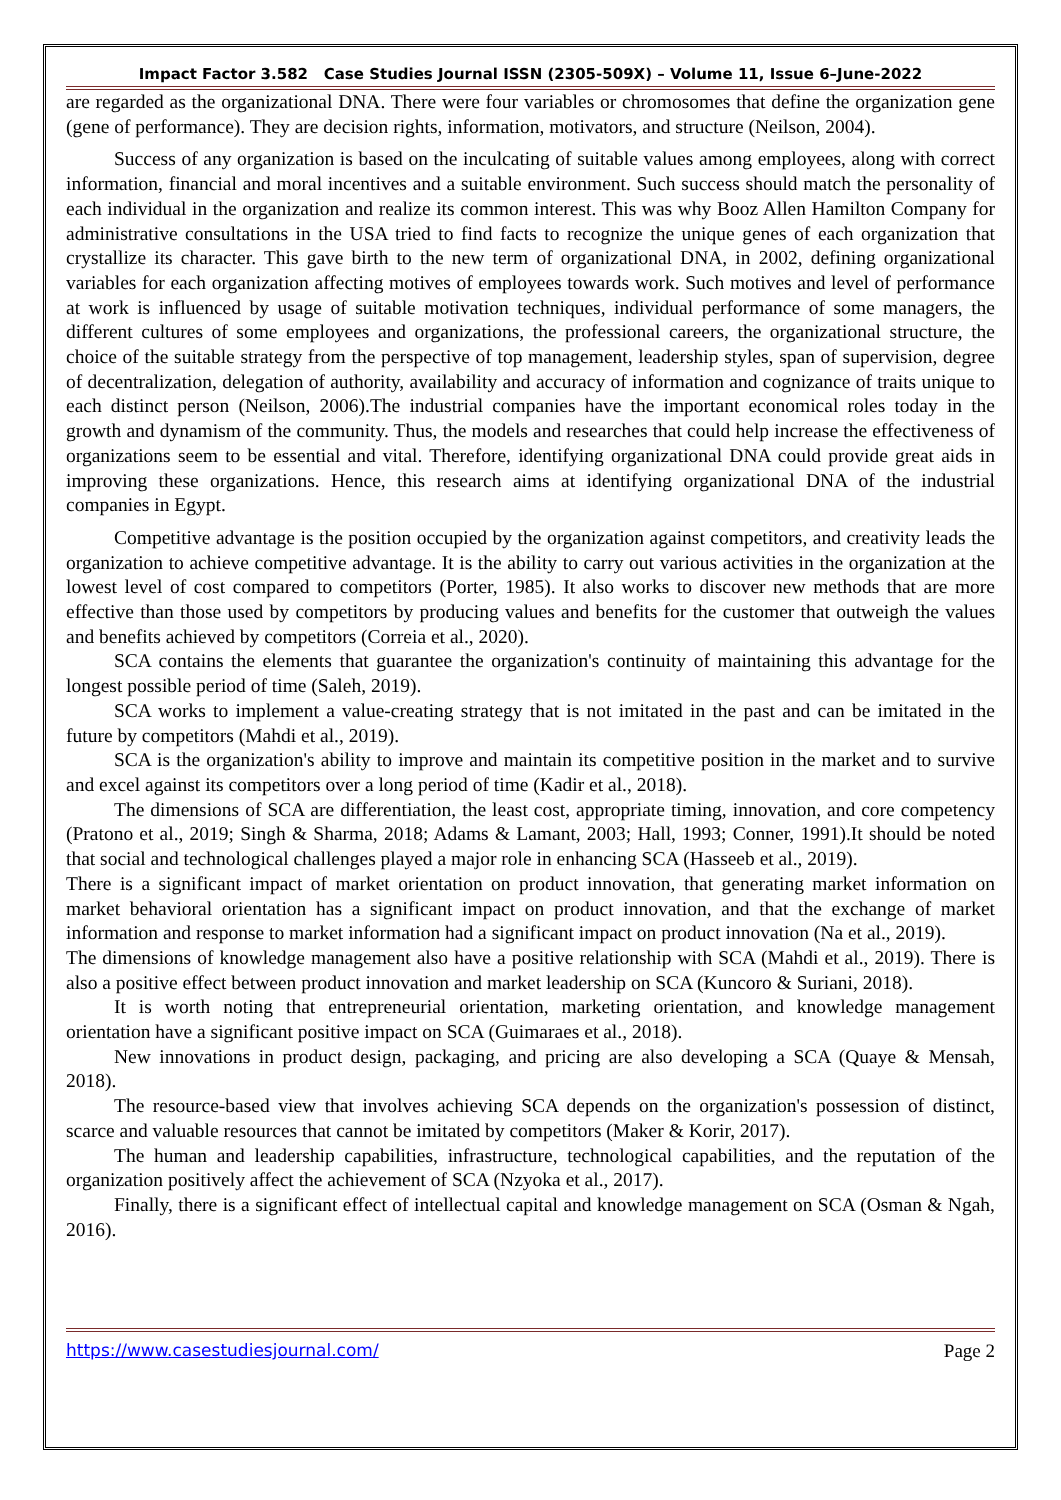Impact Factor 3.582 Case Studies Journal ISSN (2305-509X) – Volume 11, Issue 6–June-2022
are regarded as the organizational DNA. There were four variables or chromosomes that define the organization gene (gene of performance). They are decision rights, information, motivators, and structure (Neilson, 2004).
Success of any organization is based on the inculcating of suitable values among employees, along with correct information, financial and moral incentives and a suitable environment. Such success should match the personality of each individual in the organization and realize its common interest. This was why Booz Allen Hamilton Company for administrative consultations in the USA tried to find facts to recognize the unique genes of each organization that crystallize its character. This gave birth to the new term of organizational DNA, in 2002, defining organizational variables for each organization affecting motives of employees towards work. Such motives and level of performance at work is influenced by usage of suitable motivation techniques, individual performance of some managers, the different cultures of some employees and organizations, the professional careers, the organizational structure, the choice of the suitable strategy from the perspective of top management, leadership styles, span of supervision, degree of decentralization, delegation of authority, availability and accuracy of information and cognizance of traits unique to each distinct person (Neilson, 2006).The industrial companies have the important economical roles today in the growth and dynamism of the community. Thus, the models and researches that could help increase the effectiveness of organizations seem to be essential and vital. Therefore, identifying organizational DNA could provide great aids in improving these organizations. Hence, this research aims at identifying organizational DNA of the industrial companies in Egypt.
Competitive advantage is the position occupied by the organization against competitors, and creativity leads the organization to achieve competitive advantage. It is the ability to carry out various activities in the organization at the lowest level of cost compared to competitors (Porter, 1985). It also works to discover new methods that are more effective than those used by competitors by producing values and benefits for the customer that outweigh the values and benefits achieved by competitors (Correia et al., 2020).
SCA contains the elements that guarantee the organization's continuity of maintaining this advantage for the longest possible period of time (Saleh, 2019).
SCA works to implement a value-creating strategy that is not imitated in the past and can be imitated in the future by competitors (Mahdi et al., 2019).
SCA is the organization's ability to improve and maintain its competitive position in the market and to survive and excel against its competitors over a long period of time (Kadir et al., 2018).
The dimensions of SCA are differentiation, the least cost, appropriate timing, innovation, and core competency (Pratono et al., 2019; Singh & Sharma, 2018; Adams & Lamant, 2003; Hall, 1993; Conner, 1991).It should be noted that social and technological challenges played a major role in enhancing SCA (Hasseeb et al., 2019).
There is a significant impact of market orientation on product innovation, that generating market information on market behavioral orientation has a significant impact on product innovation, and that the exchange of market information and response to market information had a significant impact on product innovation (Na et al., 2019).
The dimensions of knowledge management also have a positive relationship with SCA (Mahdi et al., 2019). There is also a positive effect between product innovation and market leadership on SCA (Kuncoro & Suriani, 2018).
It is worth noting that entrepreneurial orientation, marketing orientation, and knowledge management orientation have a significant positive impact on SCA (Guimaraes et al., 2018).
New innovations in product design, packaging, and pricing are also developing a SCA (Quaye & Mensah, 2018).
The resource-based view that involves achieving SCA depends on the organization's possession of distinct, scarce and valuable resources that cannot be imitated by competitors (Maker & Korir, 2017).
The human and leadership capabilities, infrastructure, technological capabilities, and the reputation of the organization positively affect the achievement of SCA (Nzyoka et al., 2017).
Finally, there is a significant effect of intellectual capital and knowledge management on SCA (Osman & Ngah, 2016).
https://www.casestudiesjournal.com/ Page 2